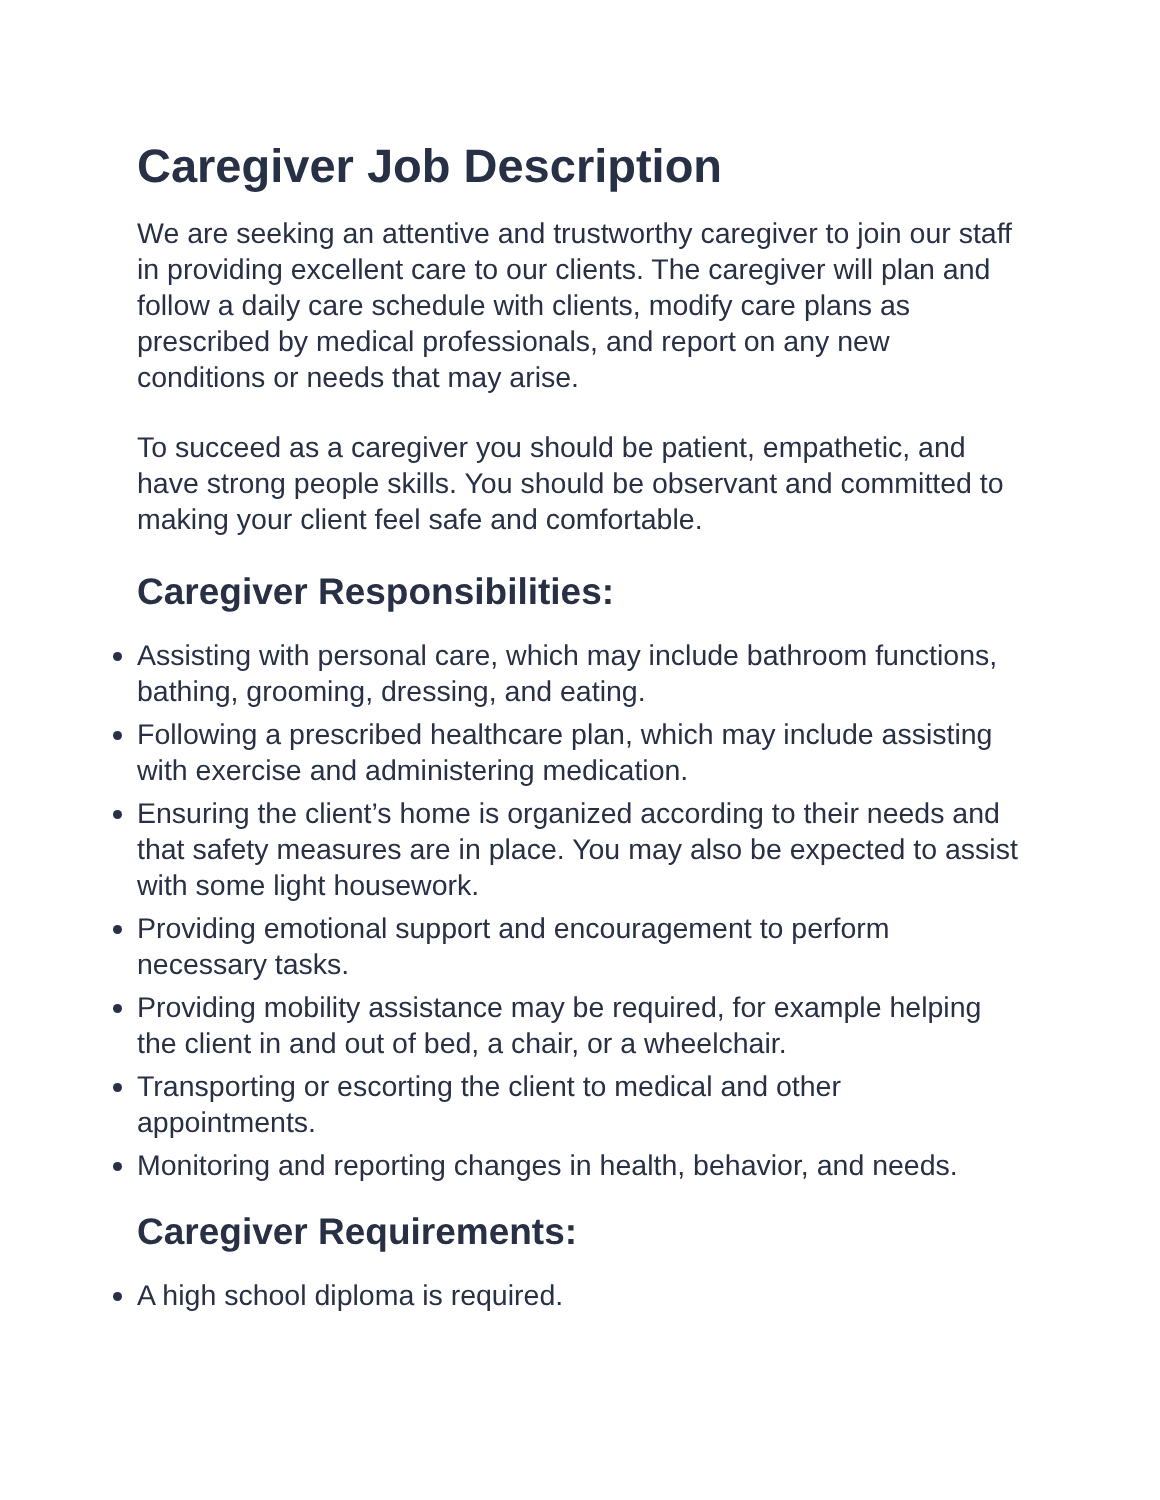Caregiver Job Description
We are seeking an attentive and trustworthy caregiver to join our staff in providing excellent care to our clients. The caregiver will plan and follow a daily care schedule with clients, modify care plans as prescribed by medical professionals, and report on any new conditions or needs that may arise.
To succeed as a caregiver you should be patient, empathetic, and have strong people skills. You should be observant and committed to making your client feel safe and comfortable.
Caregiver Responsibilities:
Assisting with personal care, which may include bathroom functions, bathing, grooming, dressing, and eating.
Following a prescribed healthcare plan, which may include assisting with exercise and administering medication.
Ensuring the client’s home is organized according to their needs and that safety measures are in place. You may also be expected to assist with some light housework.
Providing emotional support and encouragement to perform necessary tasks.
Providing mobility assistance may be required, for example helping the client in and out of bed, a chair, or a wheelchair.
Transporting or escorting the client to medical and other appointments.
Monitoring and reporting changes in health, behavior, and needs.
Caregiver Requirements:
A high school diploma is required.